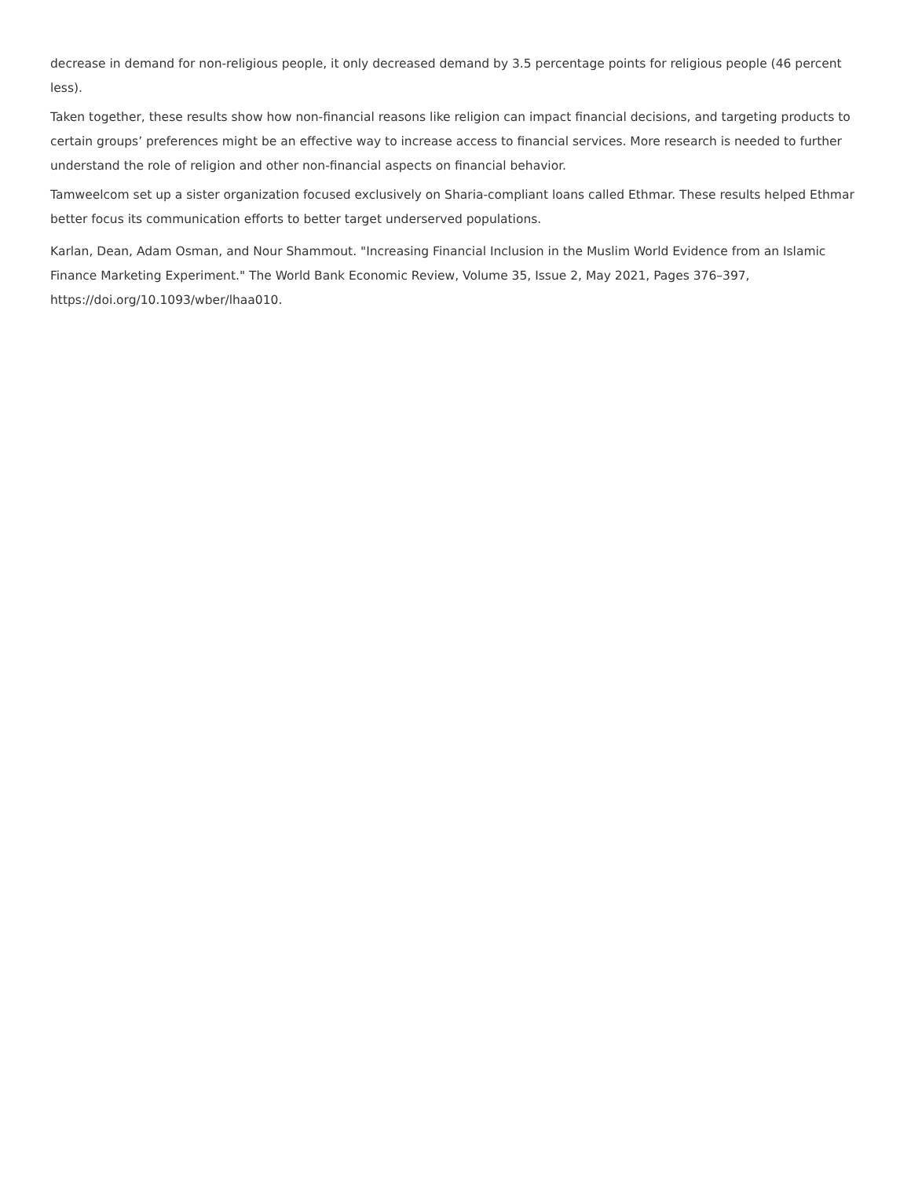decrease in demand for non-religious people, it only decreased demand by 3.5 percentage points for religious people (46 percent less).
Taken together, these results show how non-financial reasons like religion can impact financial decisions, and targeting products to certain groups’ preferences might be an effective way to increase access to financial services. More research is needed to further understand the role of religion and other non-financial aspects on financial behavior.
Tamweelcom set up a sister organization focused exclusively on Sharia-compliant loans called Ethmar. These results helped Ethmar better focus its communication efforts to better target underserved populations.
Karlan, Dean, Adam Osman, and Nour Shammout. "Increasing Financial Inclusion in the Muslim World Evidence from an Islamic Finance Marketing Experiment." The World Bank Economic Review, Volume 35, Issue 2, May 2021, Pages 376–397, https://doi.org/10.1093/wber/lhaa010.